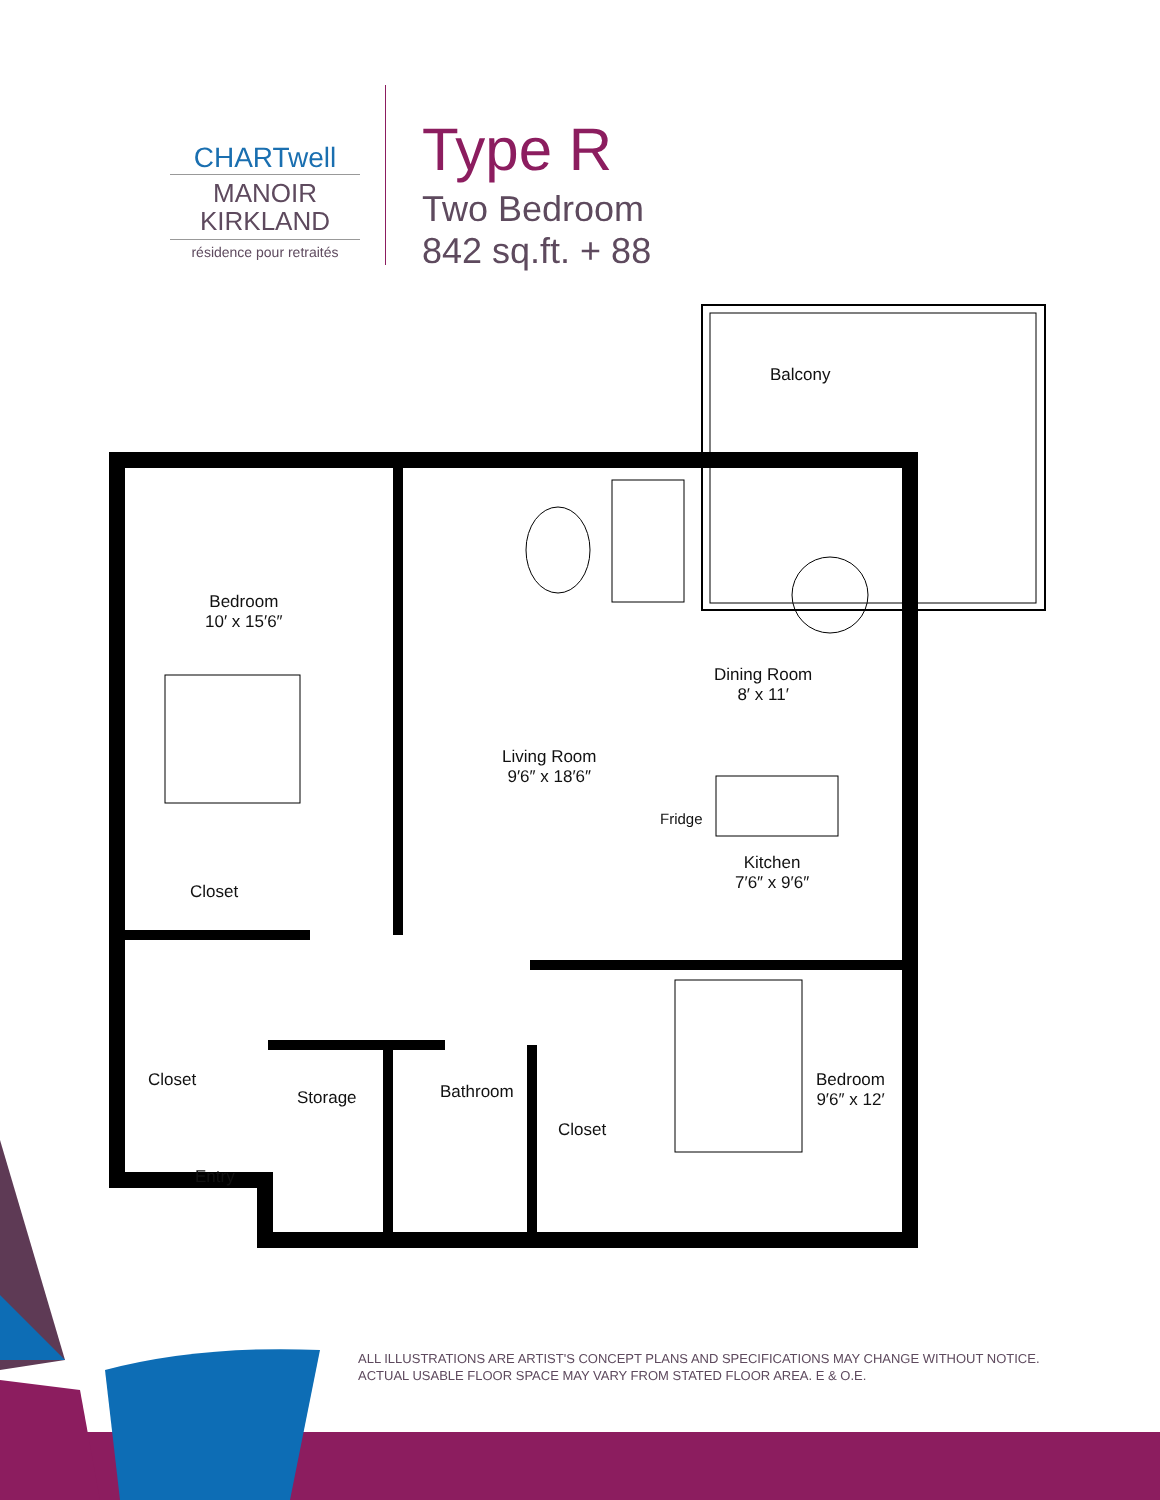CHARTwell
MANOIR
KIRKLAND
résidence pour retraités
Type R
Two Bedroom
842 sq.ft. + 88
Balcony
Bedroom
10′ x 15′6″
Dining Room
8′ x 11′
Living Room
9′6″ x 18′6″
Fridge
Kitchen
7′6″ x 9′6″
Closet
Closet
Storage Bathroom
Closet
Bedroom
9′6″ x 12′
Entry
ALL ILLUSTRATIONS ARE ARTIST'S CONCEPT PLANS AND SPECIFICATIONS MAY CHANGE WITHOUT NOTICE.
ACTUAL USABLE FLOOR SPACE MAY VARY FROM STATED FLOOR AREA. E & O.E.